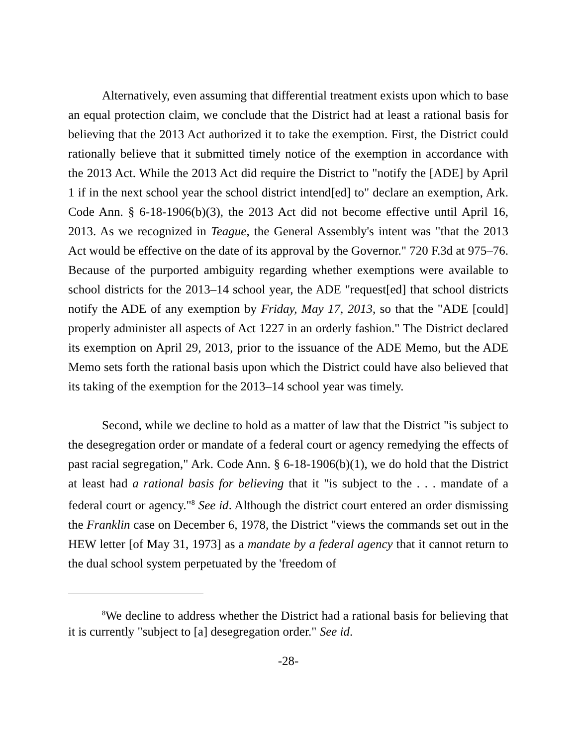Alternatively, even assuming that differential treatment exists upon which to base an equal protection claim, we conclude that the District had at least a rational basis for believing that the 2013 Act authorized it to take the exemption. First, the District could rationally believe that it submitted timely notice of the exemption in accordance with the 2013 Act. While the 2013 Act did require the District to "notify the [ADE] by April 1 if in the next school year the school district intend[ed] to" declare an exemption, Ark. Code Ann. § 6-18-1906(b)(3), the 2013 Act did not become effective until April 16, 2013. As we recognized in Teague, the General Assembly's intent was "that the 2013 Act would be effective on the date of its approval by the Governor." 720 F.3d at 975–76. Because of the purported ambiguity regarding whether exemptions were available to school districts for the 2013–14 school year, the ADE "request[ed] that school districts notify the ADE of any exemption by Friday, May 17, 2013, so that the "ADE [could] properly administer all aspects of Act 1227 in an orderly fashion." The District declared its exemption on April 29, 2013, prior to the issuance of the ADE Memo, but the ADE Memo sets forth the rational basis upon which the District could have also believed that its taking of the exemption for the 2013–14 school year was timely.
Second, while we decline to hold as a matter of law that the District "is subject to the desegregation order or mandate of a federal court or agency remedying the effects of past racial segregation," Ark. Code Ann. § 6-18-1906(b)(1), we do hold that the District at least had a rational basis for believing that it "is subject to the . . . mandate of a federal court or agency."<sup>8</sup> See id. Although the district court entered an order dismissing the Franklin case on December 6, 1978, the District "views the commands set out in the HEW letter [of May 31, 1973] as a mandate by a federal agency that it cannot return to the dual school system perpetuated by the 'freedom of
<sup>8</sup> We decline to address whether the District had a rational basis for believing that it is currently "subject to [a] desegregation order." See id.
-28-